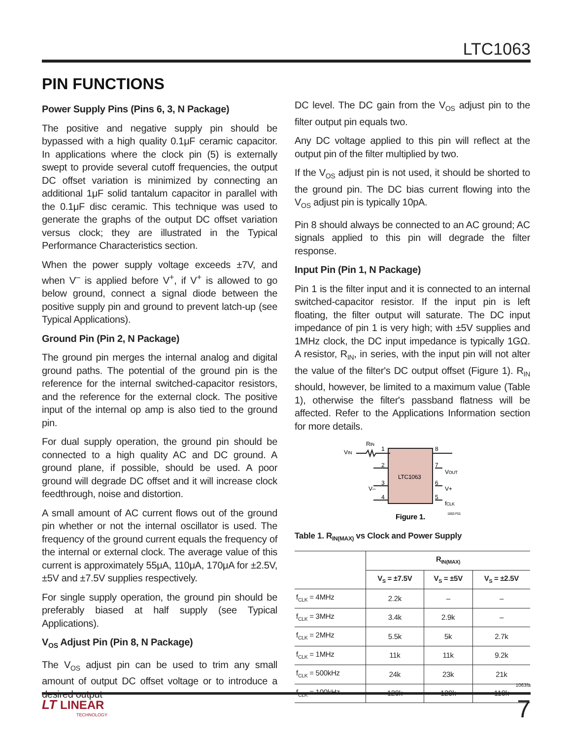LTC1063
PIN FUNCTIONS
Power Supply Pins (Pins 6, 3, N Package)
The positive and negative supply pin should be bypassed with a high quality 0.1μF ceramic capacitor. In applications where the clock pin (5) is externally swept to provide several cutoff frequencies, the output DC offset variation is minimized by connecting an additional 1μF solid tantalum capacitor in parallel with the 0.1μF disc ceramic. This technique was used to generate the graphs of the output DC offset variation versus clock; they are illustrated in the Typical Performance Characteristics section.
When the power supply voltage exceeds ±7V, and when V<sup>–</sup> is applied before V<sup>+</sup>, if V<sup>+</sup> is allowed to go below ground, connect a signal diode between the positive supply pin and ground to prevent latch-up (see Typical Applications).
Ground Pin (Pin 2, N Package)
The ground pin merges the internal analog and digital ground paths. The potential of the ground pin is the reference for the internal switched-capacitor resistors, and the reference for the external clock. The positive input of the internal op amp is also tied to the ground pin.
For dual supply operation, the ground pin should be connected to a high quality AC and DC ground. A ground plane, if possible, should be used. A poor ground will degrade DC offset and it will increase clock feedthrough, noise and distortion.
A small amount of AC current flows out of the ground pin whether or not the internal oscillator is used. The frequency of the ground current equals the frequency of the internal or external clock. The average value of this current is approximately 55μA, 110μA, 170μA for ±2.5V, ±5V and ±7.5V supplies respectively.
For single supply operation, the ground pin should be preferably biased at half supply (see Typical Applications).
V<sub>OS</sub> Adjust Pin (Pin 8, N Package)
The V<sub>OS</sub> adjust pin can be used to trim any small amount of output DC offset voltage or to introduce a desired output
DC level. The DC gain from the V<sub>OS</sub> adjust pin to the filter output pin equals two.
Any DC voltage applied to this pin will reflect at the output pin of the filter multiplied by two.
If the V<sub>OS</sub> adjust pin is not used, it should be shorted to the ground pin. The DC bias current flowing into the V<sub>OS</sub> adjust pin is typically 10pA.
Pin 8 should always be connected to an AC ground; AC signals applied to this pin will degrade the filter response.
Input Pin (Pin 1, N Package)
Pin 1 is the filter input and it is connected to an internal switched-capacitor resistor. If the input pin is left floating, the filter output will saturate. The DC input impedance of pin 1 is very high; with ±5V supplies and 1MHz clock, the DC input impedance is typically 1GΩ. A resistor, R<sub>IN</sub>, in series, with the input pin will not alter the value of the filter's DC output offset (Figure 1). R<sub>IN</sub> should, however, be limited to a maximum value (Table 1), otherwise the filter's passband flatness will be affected. Refer to the Applications Information section for more details.
LTC1063
VIN
RIN
1
2
3
4
8
7
6
5
VOUT
V+
fCLK
V–
1063 F01
Figure 1.
Table 1. R<sub>IN(MAX)</sub> vs Clock and Power Supply
| | R<sub>IN(MAX)</sub> | | |
| --- | --- | --- | --- |
| | V<sub>S</sub> = ±7.5V | V<sub>S</sub> = ±5V | V<sub>S</sub> = ±2.5V |
| f<sub>CLK</sub> = 4MHz | 2.2k | – | – |
| f<sub>CLK</sub> = 3MHz | 3.4k | 2.9k | – |
| f<sub>CLK</sub> = 2MHz | 5.5k | 5k | 2.7k |
| f<sub>CLK</sub> = 1MHz | 11k | 11k | 9.2k |
| f<sub>CLK</sub> = 500kHz | 24k | 23k | 21k |
| f<sub>CLK</sub> = 100kHz | 120k | 120k | 110k |
1063fa
LT LINEAR
TECHNOLOGY
7